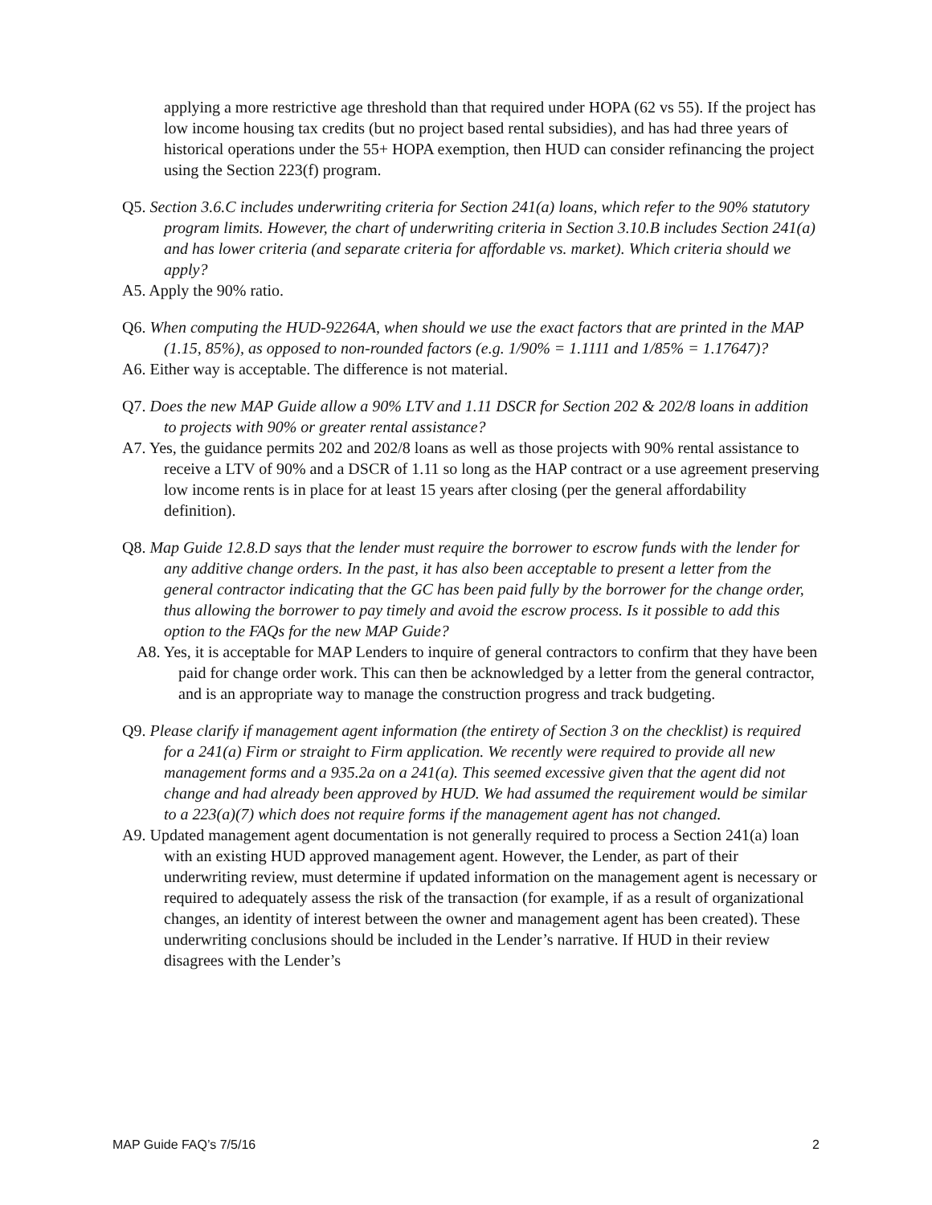applying a more restrictive age threshold than that required under HOPA (62 vs 55). If the project has low income housing tax credits (but no project based rental subsidies), and has had three years of historical operations under the 55+ HOPA exemption, then HUD can consider refinancing the project using the Section 223(f) program.
Q5. Section 3.6.C includes underwriting criteria for Section 241(a) loans, which refer to the 90% statutory program limits. However, the chart of underwriting criteria in Section 3.10.B includes Section 241(a) and has lower criteria (and separate criteria for affordable vs. market). Which criteria should we apply?
A5. Apply the 90% ratio.
Q6. When computing the HUD-92264A, when should we use the exact factors that are printed in the MAP (1.15, 85%), as opposed to non-rounded factors (e.g. 1/90% = 1.1111 and 1/85% = 1.17647)?
A6. Either way is acceptable. The difference is not material.
Q7. Does the new MAP Guide allow a 90% LTV and 1.11 DSCR for Section 202 & 202/8 loans in addition to projects with 90% or greater rental assistance?
A7. Yes, the guidance permits 202 and 202/8 loans as well as those projects with 90% rental assistance to receive a LTV of 90% and a DSCR of 1.11 so long as the HAP contract or a use agreement preserving low income rents is in place for at least 15 years after closing (per the general affordability definition).
Q8. Map Guide 12.8.D says that the lender must require the borrower to escrow funds with the lender for any additive change orders. In the past, it has also been acceptable to present a letter from the general contractor indicating that the GC has been paid fully by the borrower for the change order, thus allowing the borrower to pay timely and avoid the escrow process. Is it possible to add this option to the FAQs for the new MAP Guide?
A8. Yes, it is acceptable for MAP Lenders to inquire of general contractors to confirm that they have been paid for change order work. This can then be acknowledged by a letter from the general contractor, and is an appropriate way to manage the construction progress and track budgeting.
Q9. Please clarify if management agent information (the entirety of Section 3 on the checklist) is required for a 241(a) Firm or straight to Firm application. We recently were required to provide all new management forms and a 935.2a on a 241(a). This seemed excessive given that the agent did not change and had already been approved by HUD. We had assumed the requirement would be similar to a 223(a)(7) which does not require forms if the management agent has not changed.
A9. Updated management agent documentation is not generally required to process a Section 241(a) loan with an existing HUD approved management agent. However, the Lender, as part of their underwriting review, must determine if updated information on the management agent is necessary or required to adequately assess the risk of the transaction (for example, if as a result of organizational changes, an identity of interest between the owner and management agent has been created). These underwriting conclusions should be included in the Lender’s narrative. If HUD in their review disagrees with the Lender’s
MAP Guide FAQ’s 7/5/16 2